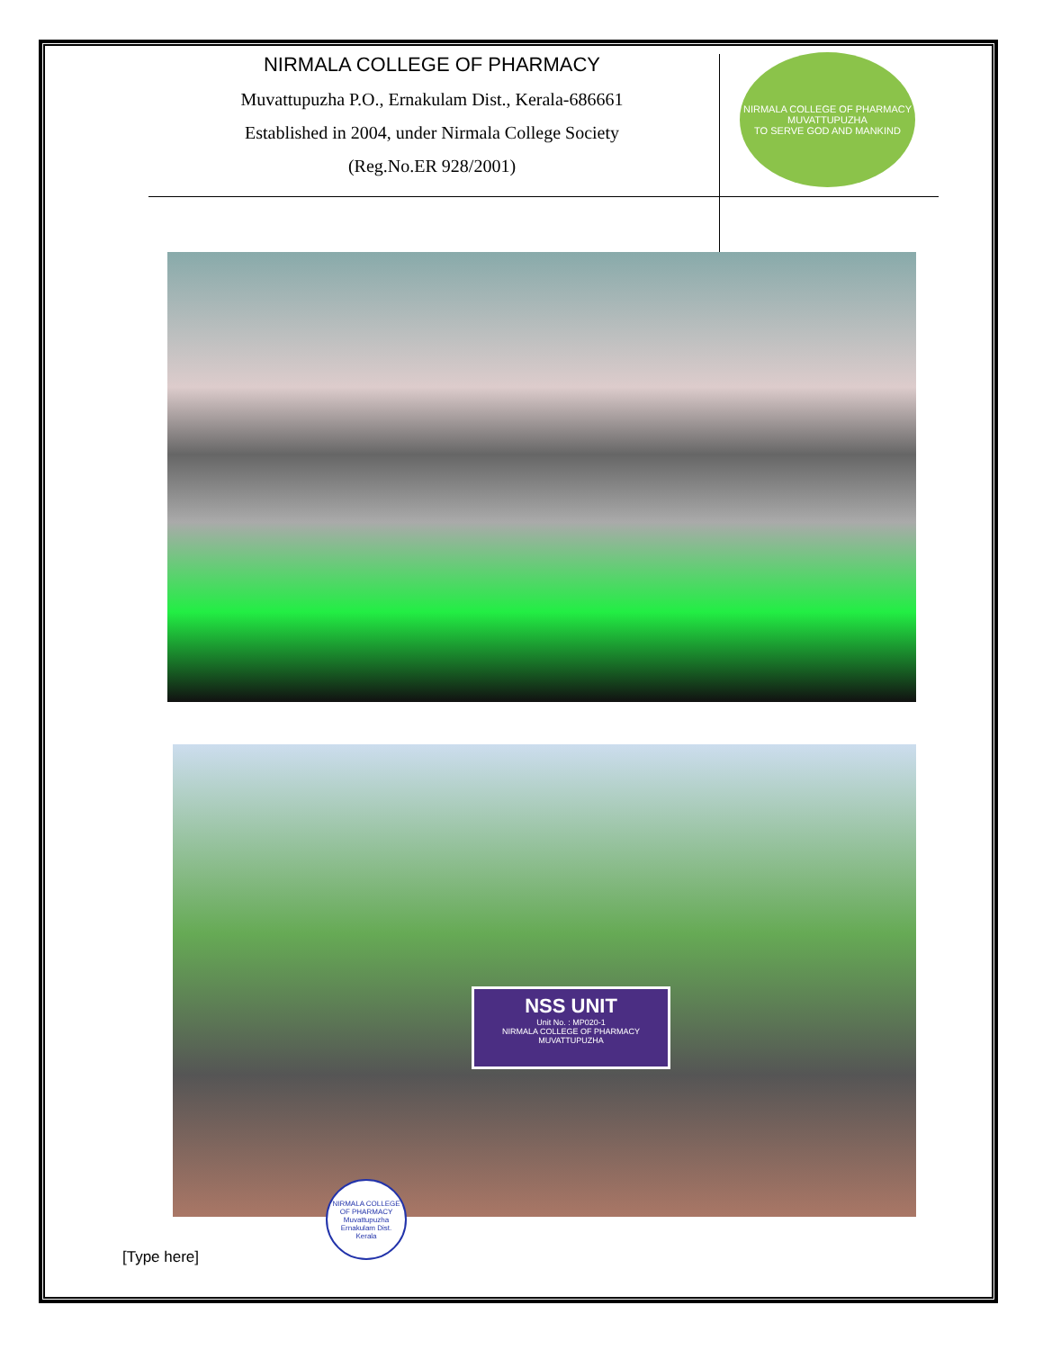NIRMALA COLLEGE OF PHARMACY
Muvattupuzha P.O., Ernakulam Dist., Kerala-686661
Established in 2004, under Nirmala College Society
(Reg.No.ER 928/2001)
NIRMALA COLLEGE OF PHARMACY
MUVATTUPUZHA
TO SERVE GOD AND MANKIND
NSS UNIT
Unit No. : MP020-1
NIRMALA COLLEGE OF PHARMACY
MUVATTUPUZHA
NIRMALA COLLEGE OF PHARMACY
Muvattupuzha
Ernakulam Dist.
Kerala
[Type here]